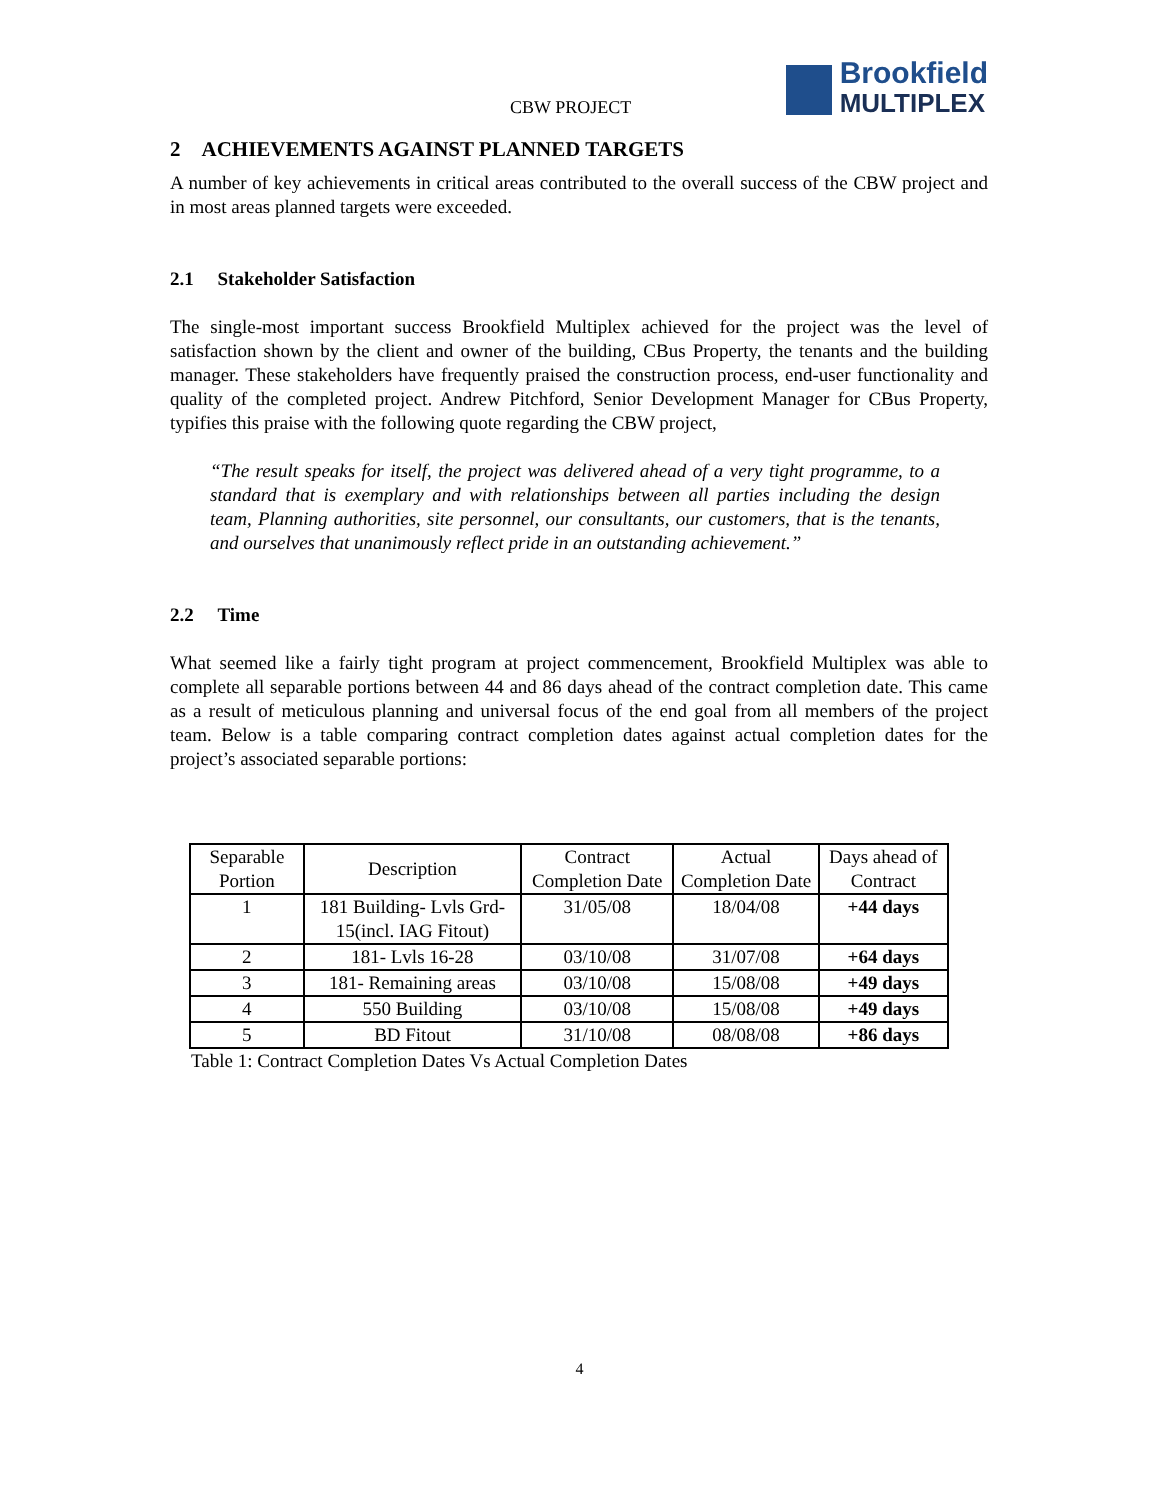CBW PROJECT
Brookfield
MULTIPLEX
2 ACHIEVEMENTS AGAINST PLANNED TARGETS
A number of key achievements in critical areas contributed to the overall success of the CBW project and in most areas planned targets were exceeded.
2.1 Stakeholder Satisfaction
The single-most important success Brookfield Multiplex achieved for the project was the level of satisfaction shown by the client and owner of the building, CBus Property, the tenants and the building manager. These stakeholders have frequently praised the construction process, end-user functionality and quality of the completed project. Andrew Pitchford, Senior Development Manager for CBus Property, typifies this praise with the following quote regarding the CBW project,
“The result speaks for itself, the project was delivered ahead of a very tight programme, to a standard that is exemplary and with relationships between all parties including the design team, Planning authorities, site personnel, our consultants, our customers, that is the tenants, and ourselves that unanimously reflect pride in an outstanding achievement.”
2.2 Time
What seemed like a fairly tight program at project commencement, Brookfield Multiplex was able to complete all separable portions between 44 and 86 days ahead of the contract completion date. This came as a result of meticulous planning and universal focus of the end goal from all members of the project team. Below is a table comparing contract completion dates against actual completion dates for the project’s associated separable portions:
| Separable Portion | Description | Contract Completion Date | Actual Completion Date | Days ahead of Contract |
| --- | --- | --- | --- | --- |
| 1 | 181 Building- Lvls Grd-15(incl. IAG Fitout) | 31/05/08 | 18/04/08 | +44 days |
| 2 | 181- Lvls 16-28 | 03/10/08 | 31/07/08 | +64 days |
| 3 | 181- Remaining areas | 03/10/08 | 15/08/08 | +49 days |
| 4 | 550 Building | 03/10/08 | 15/08/08 | +49 days |
| 5 | BD Fitout | 31/10/08 | 08/08/08 | +86 days |
Table 1: Contract Completion Dates Vs Actual Completion Dates
4